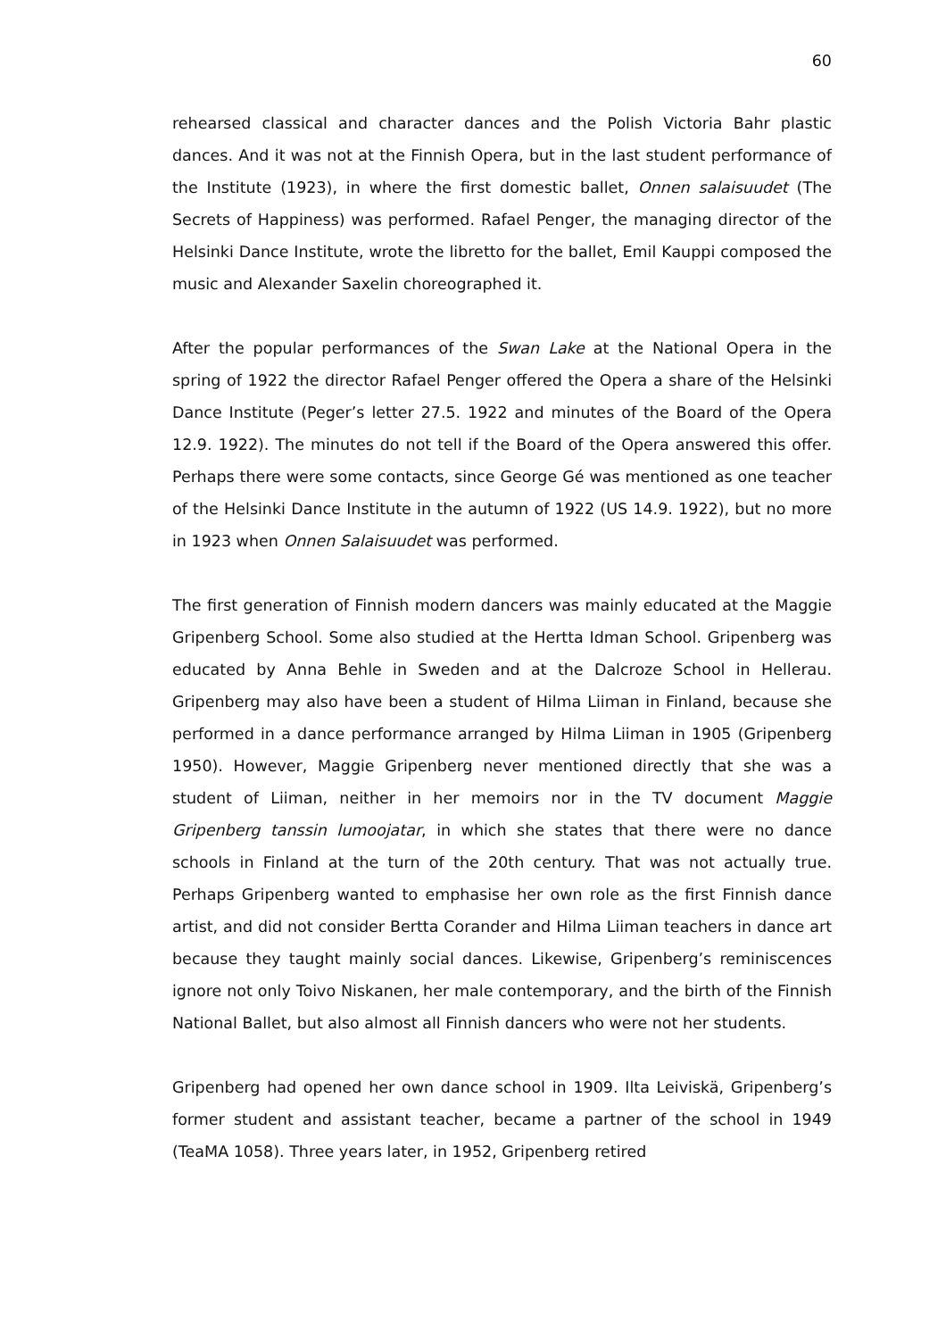60
rehearsed classical and character dances and the Polish Victoria Bahr plastic dances. And it was not at the Finnish Opera, but in the last student performance of the Institute (1923), in where the first domestic ballet, Onnen salaisuudet (The Secrets of Happiness) was performed. Rafael Penger, the managing director of the Helsinki Dance Institute, wrote the libretto for the ballet, Emil Kauppi composed the music and Alexander Saxelin choreographed it.
After the popular performances of the Swan Lake at the National Opera in the spring of 1922 the director Rafael Penger offered the Opera a share of the Helsinki Dance Institute (Peger’s letter 27.5. 1922 and minutes of the Board of the Opera 12.9. 1922). The minutes do not tell if the Board of the Opera answered this offer. Perhaps there were some contacts, since George Gé was mentioned as one teacher of the Helsinki Dance Institute in the autumn of 1922 (US 14.9. 1922), but no more in 1923 when Onnen Salaisuudet was performed.
The first generation of Finnish modern dancers was mainly educated at the Maggie Gripenberg School. Some also studied at the Hertta Idman School. Gripenberg was educated by Anna Behle in Sweden and at the Dalcroze School in Hellerau. Gripenberg may also have been a student of Hilma Liiman in Finland, because she performed in a dance performance arranged by Hilma Liiman in 1905 (Gripenberg 1950). However, Maggie Gripenberg never mentioned directly that she was a student of Liiman, neither in her memoirs nor in the TV document Maggie Gripenberg tanssin lumoojatar, in which she states that there were no dance schools in Finland at the turn of the 20th century. That was not actually true. Perhaps Gripenberg wanted to emphasise her own role as the first Finnish dance artist, and did not consider Bertta Corander and Hilma Liiman teachers in dance art because they taught mainly social dances. Likewise, Gripenberg’s reminiscences ignore not only Toivo Niskanen, her male contemporary, and the birth of the Finnish National Ballet, but also almost all Finnish dancers who were not her students.
Gripenberg had opened her own dance school in 1909. Ilta Leiviskä, Gripenberg’s former student and assistant teacher, became a partner of the school in 1949 (TeaMA 1058). Three years later, in 1952, Gripenberg retired